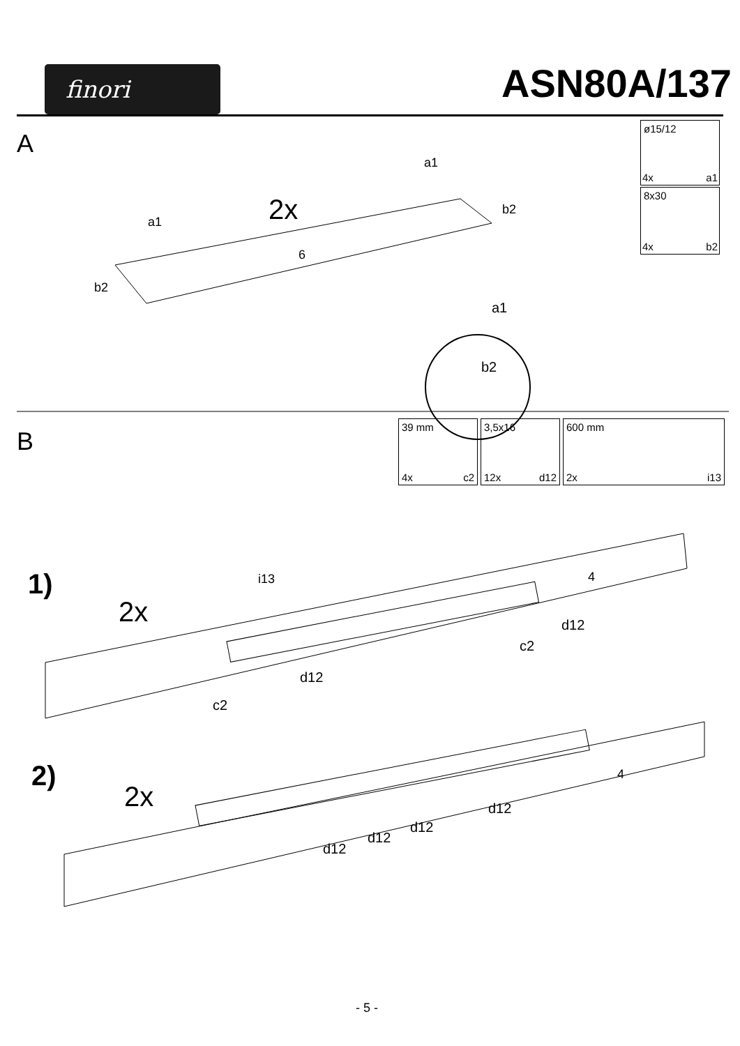finori
ASN80A/137
A
2x
a1
a1
b2
b2
6
a1
b2
ø15/12
4x a1
8x30
4x b2
B
39 mm
4x c2
3,5x16
12x d12
600 mm
2x i13
1)
2x
i13 4
d12
c2
d12
c2
2)
2x
4
d12
d12
d12
d12
- 5 -